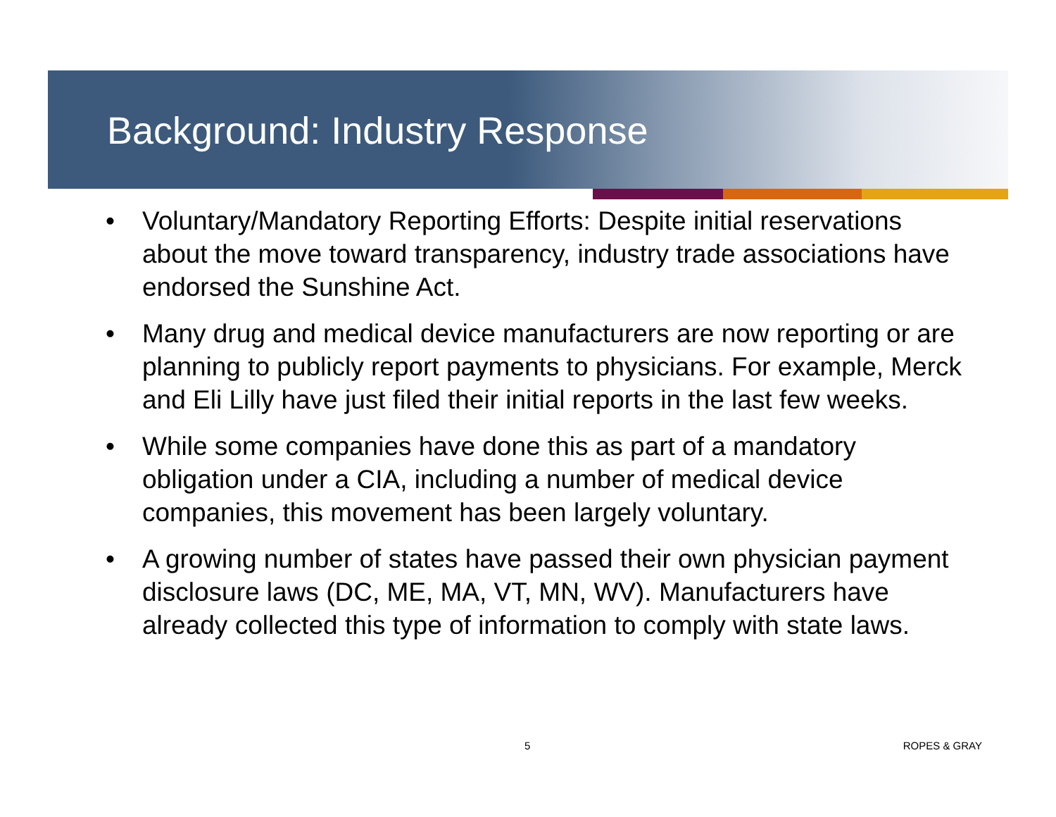Background: Industry Response
• Voluntary/Mandatory Reporting Efforts: Despite initial reservations about the move toward transparency, industry trade associations have endorsed the Sunshine Act.
• Many drug and medical device manufacturers are now reporting or are planning to publicly report payments to physicians. For example, Merck and Eli Lilly have just filed their initial reports in the last few weeks.
• While some companies have done this as part of a mandatory obligation under a CIA, including a number of medical device companies, this movement has been largely voluntary.
• A growing number of states have passed their own physician payment disclosure laws (DC, ME, MA, VT, MN, WV). Manufacturers have already collected this type of information to comply with state laws.
5 ROPES & GRAY